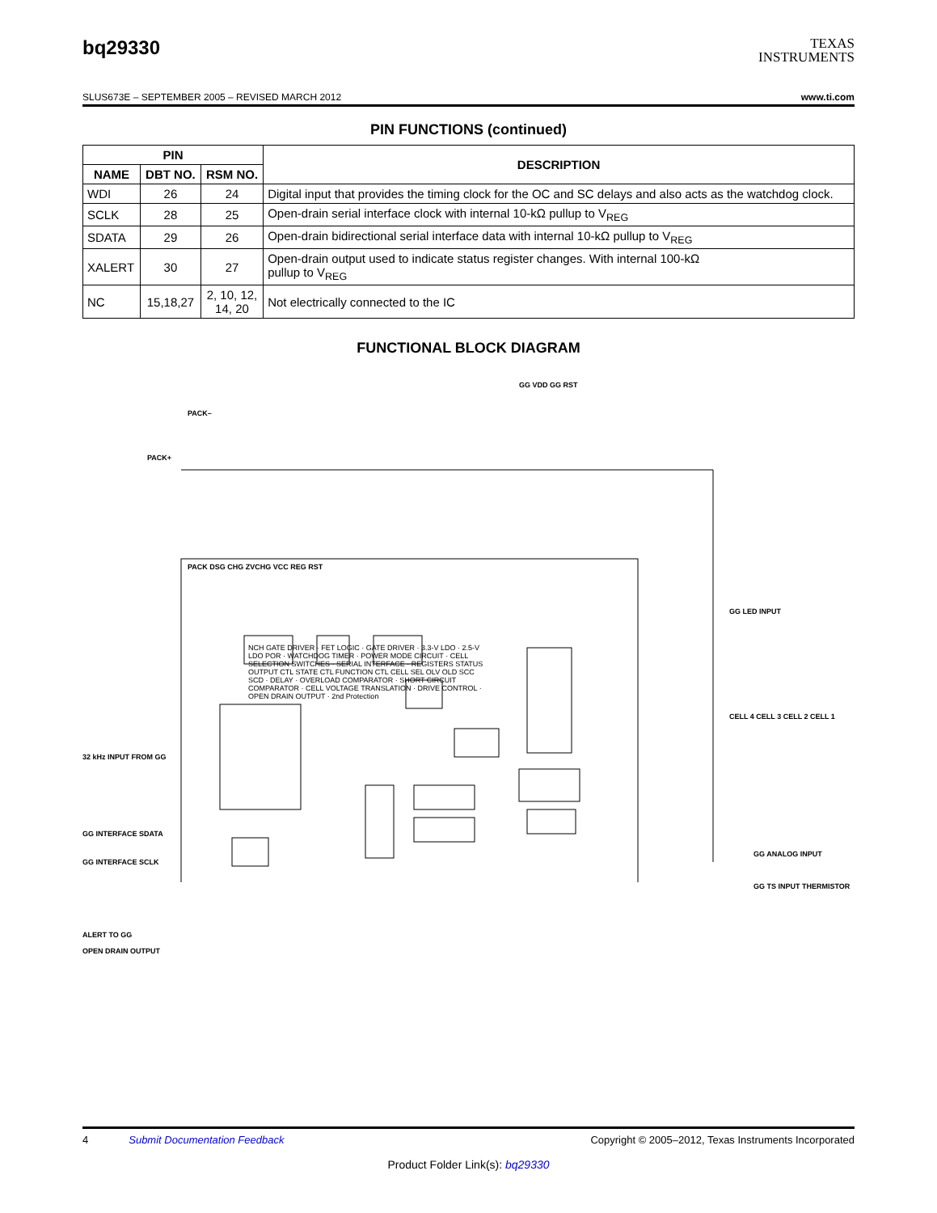bq29330
TEXAS
INSTRUMENTS
SLUS673E – SEPTEMBER 2005 – REVISED MARCH 2012 www.ti.com
PIN FUNCTIONS (continued)
| PIN | | | DESCRIPTION |
| --- | --- | --- | --- |
| NAME | DBT NO. | RSM NO. | |
| WDI | 26 | 24 | Digital input that provides the timing clock for the OC and SC delays and also acts as the watchdog clock. |
| SCLK | 28 | 25 | Open-drain serial interface clock with internal 10-kΩ pullup to V<sub>REG</sub> |
| SDATA | 29 | 26 | Open-drain bidirectional serial interface data with internal 10-kΩ pullup to V<sub>REG</sub> |
| XALERT | 30 | 27 | Open-drain output used to indicate status register changes. With internal 100-kΩ pullup to V<sub>REG</sub> |
| NC | 15,18,27 | 2, 10, 12, 14, 20 | Not electrically connected to the IC |
FUNCTIONAL BLOCK DIAGRAM
GG VDD GG RST
PACK–
PACK+
PACK DSG CHG ZVCHG VCC REG RST
GG LED INPUT
CELL 4 CELL 3 CELL 2 CELL 1
32 kHz INPUT FROM GG
GG INTERFACE SDATA
GG INTERFACE SCLK
ALERT TO GG
OPEN DRAIN OUTPUT
GG ANALOG INPUT
GG TS INPUT THERMISTOR
NCH GATE DRIVER · FET LOGIC · GATE DRIVER · 3.3-V LDO · 2.5-V LDO POR · WATCHDOG TIMER · POWER MODE CIRCUIT · CELL SELECTION SWITCHES · SERIAL INTERFACE · REGISTERS STATUS OUTPUT CTL STATE CTL FUNCTION CTL CELL SEL OLV OLD SCC SCD · DELAY · OVERLOAD COMPARATOR · SHORT CIRCUIT COMPARATOR · CELL VOLTAGE TRANSLATION · DRIVE CONTROL · OPEN DRAIN OUTPUT · 2nd Protection
4 Submit Documentation Feedback Copyright © 2005–2012, Texas Instruments Incorporated
Product Folder Link(s): bq29330